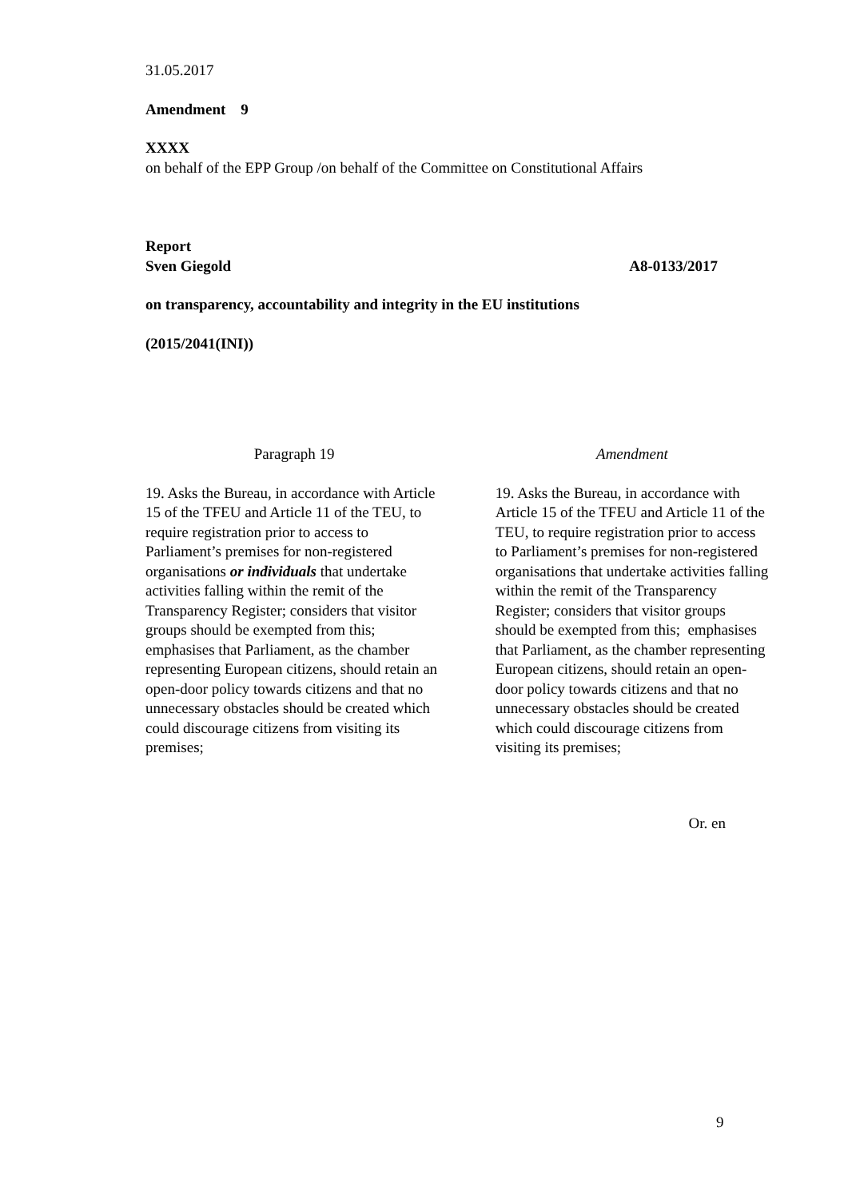31.05.2017
Amendment 9
XXXX
on behalf of the EPP Group /on behalf of the Committee on Constitutional Affairs
Report
Sven Giegold A8-0133/2017
on transparency, accountability and integrity in the EU institutions
(2015/2041(INI))
| Paragraph 19 | | Amendment |
| --- | --- | --- |
| 19. Asks the Bureau, in accordance with Article 15 of the TFEU and Article 11 of the TEU, to require registration prior to access to Parliament’s premises for non-registered organisations or individuals that undertake activities falling within the remit of the Transparency Register; considers that visitor groups should be exempted from this; emphasises that Parliament, as the chamber representing European citizens, should retain an open-door policy towards citizens and that no unnecessary obstacles should be created which could discourage citizens from visiting its premises; | | 19. Asks the Bureau, in accordance with Article 15 of the TFEU and Article 11 of the TEU, to require registration prior to access to Parliament’s premises for non-registered organisations that undertake activities falling within the remit of the Transparency Register; considers that visitor groups should be exempted from this; emphasises that Parliament, as the chamber representing European citizens, should retain an open-door policy towards citizens and that no unnecessary obstacles should be created which could discourage citizens from visiting its premises; |
Or. en
9